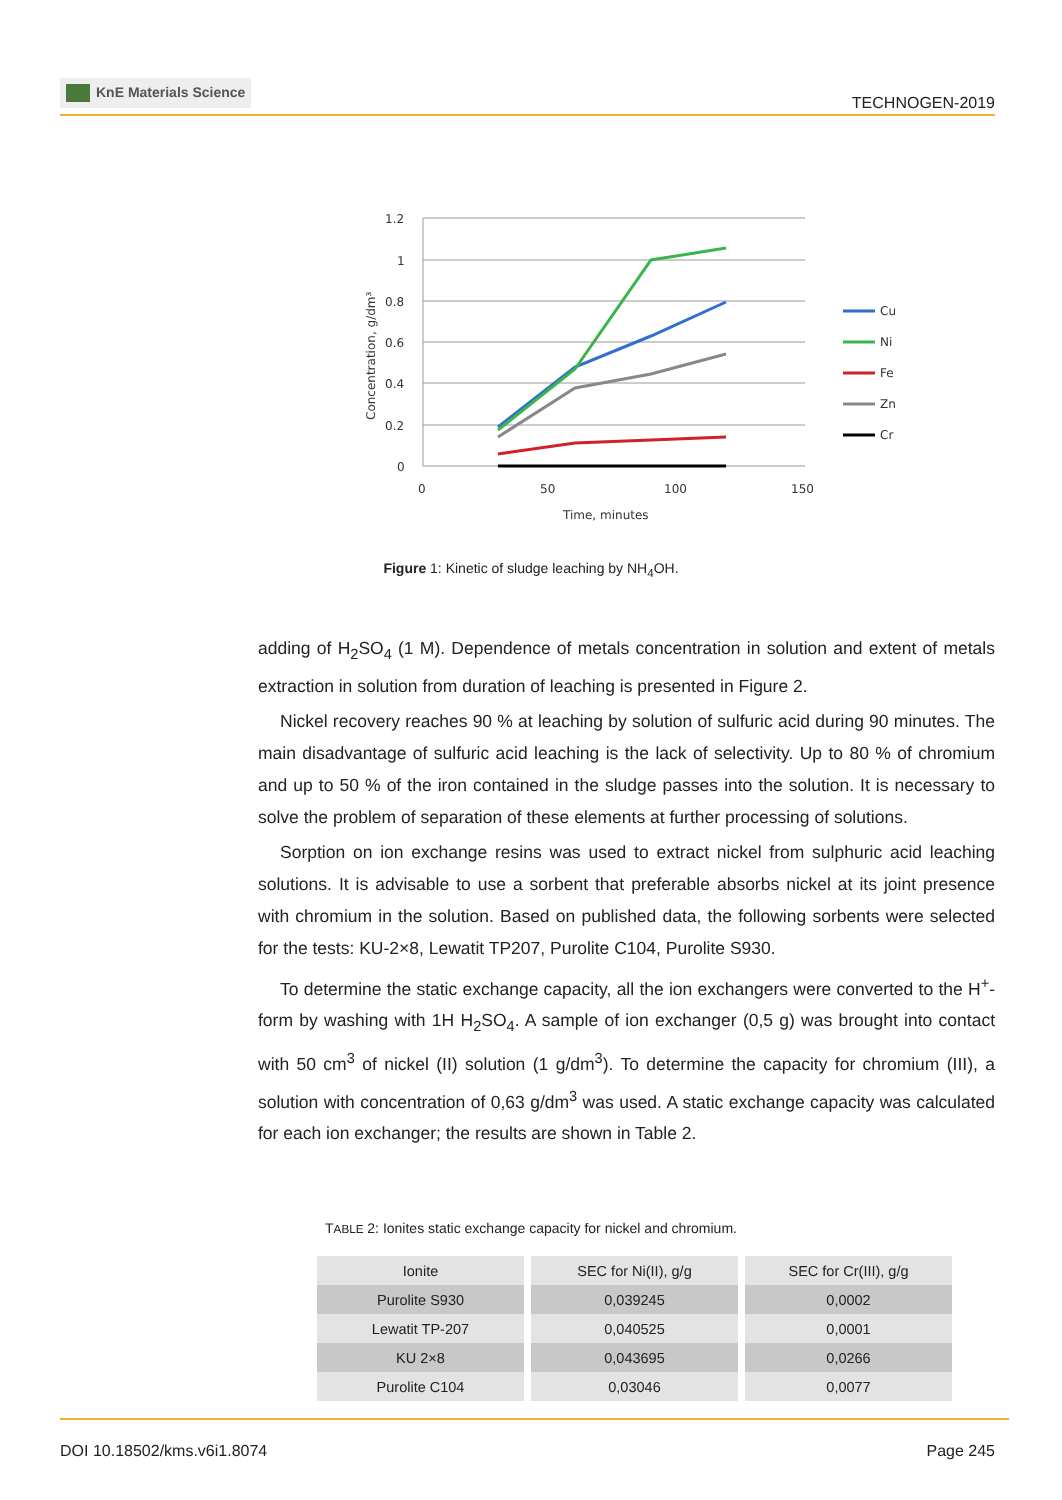KnE Materials Science
TECHNOGEN-2019
1.2
1
0.8
0.6
0.4
0.2
0
0
50
100
150
Time, minutes
Concentration, g/dm³
Cu
Ni
Fe
Zn
Cr
Figure 1: Kinetic of sludge leaching by NH<sub>4</sub>OH.
adding of H<sub>2</sub>SO<sub>4</sub> (1 M). Dependence of metals concentration in solution and extent of metals extraction in solution from duration of leaching is presented in Figure 2.
Nickel recovery reaches 90 % at leaching by solution of sulfuric acid during 90 minutes. The main disadvantage of sulfuric acid leaching is the lack of selectivity. Up to 80 % of chromium and up to 50 % of the iron contained in the sludge passes into the solution. It is necessary to solve the problem of separation of these elements at further processing of solutions.
Sorption on ion exchange resins was used to extract nickel from sulphuric acid leaching solutions. It is advisable to use a sorbent that preferable absorbs nickel at its joint presence with chromium in the solution. Based on published data, the following sorbents were selected for the tests: KU-2×8, Lewatit TP207, Purolite C104, Purolite S930.
To determine the static exchange capacity, all the ion exchangers were converted to the H<sup>+</sup>-form by washing with 1H H<sub>2</sub>SO<sub>4</sub>. A sample of ion exchanger (0,5 g) was brought into contact with 50 cm<sup>3</sup> of nickel (II) solution (1 g/dm<sup>3</sup>). To determine the capacity for chromium (III), a solution with concentration of 0,63 g/dm<sup>3</sup> was used. A static exchange capacity was calculated for each ion exchanger; the results are shown in Table 2.
TABLE 2: Ionites static exchange capacity for nickel and chromium.
| Ionite | SEC for Ni(II), g/g | SEC for Cr(III), g/g |
| --- | --- | --- |
| Purolite S930 | 0,039245 | 0,0002 |
| Lewatit TP-207 | 0,040525 | 0,0001 |
| KU 2×8 | 0,043695 | 0,0266 |
| Purolite C104 | 0,03046 | 0,0077 |
DOI 10.18502/kms.v6i1.8074 Page 245